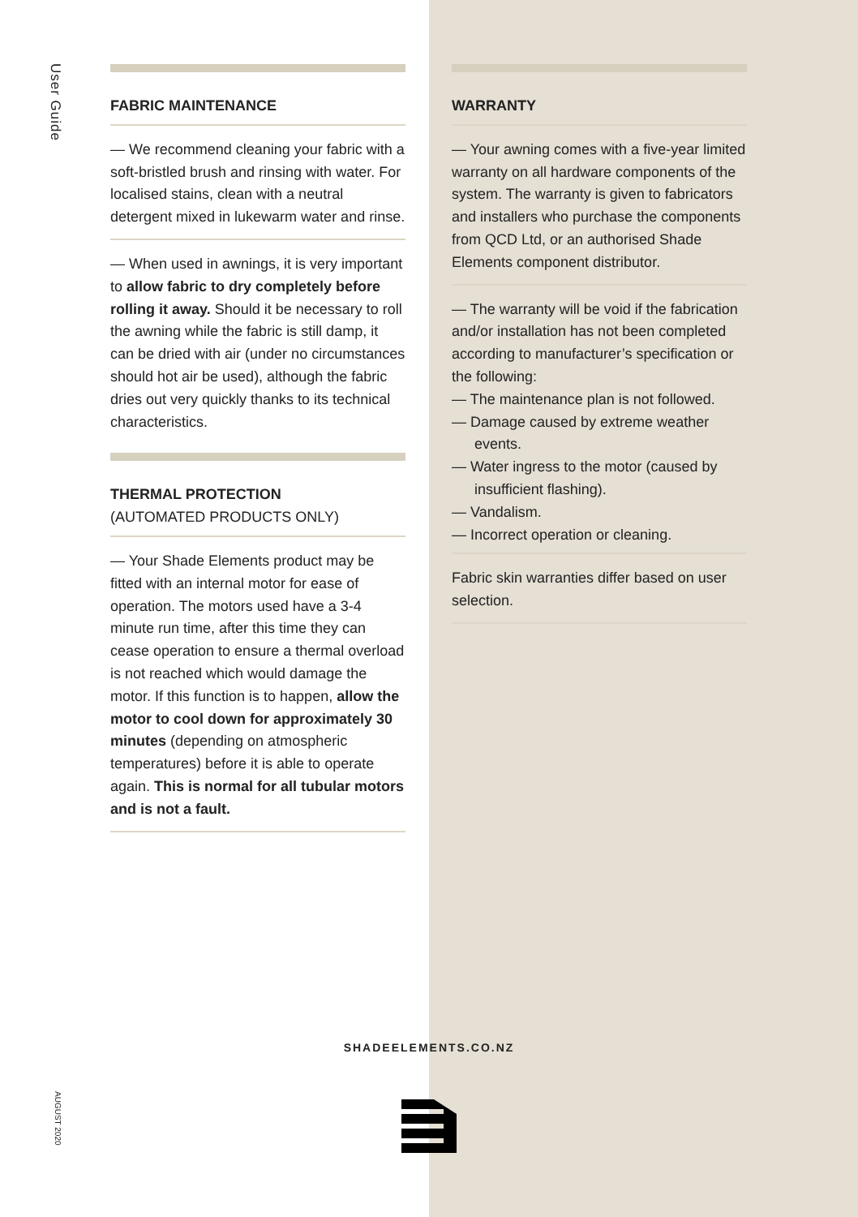User Guide
FABRIC MAINTENANCE
— We recommend cleaning your fabric with a soft-bristled brush and rinsing with water. For localised stains, clean with a neutral detergent mixed in lukewarm water and rinse.
— When used in awnings, it is very important to allow fabric to dry completely before rolling it away. Should it be necessary to roll the awning while the fabric is still damp, it can be dried with air (under no circumstances should hot air be used), although the fabric dries out very quickly thanks to its technical characteristics.
THERMAL PROTECTION
(AUTOMATED PRODUCTS ONLY)
— Your Shade Elements product may be fitted with an internal motor for ease of operation. The motors used have a 3-4 minute run time, after this time they can cease operation to ensure a thermal overload is not reached which would damage the motor. If this function is to happen, allow the motor to cool down for approximately 30 minutes (depending on atmospheric temperatures) before it is able to operate again. This is normal for all tubular motors and is not a fault.
WARRANTY
— Your awning comes with a five-year limited warranty on all hardware components of the system. The warranty is given to fabricators and installers who purchase the components from QCD Ltd, or an authorised Shade Elements component distributor.
— The warranty will be void if the fabrication and/or installation has not been completed according to manufacturer’s specification or the following:
— The maintenance plan is not followed.
— Damage caused by extreme weather events.
— Water ingress to the motor (caused by insufficient flashing).
— Vandalism.
— Incorrect operation or cleaning.
Fabric skin warranties differ based on user selection.
SHADEELEMENTS.CO.NZ
AUGUST 2020